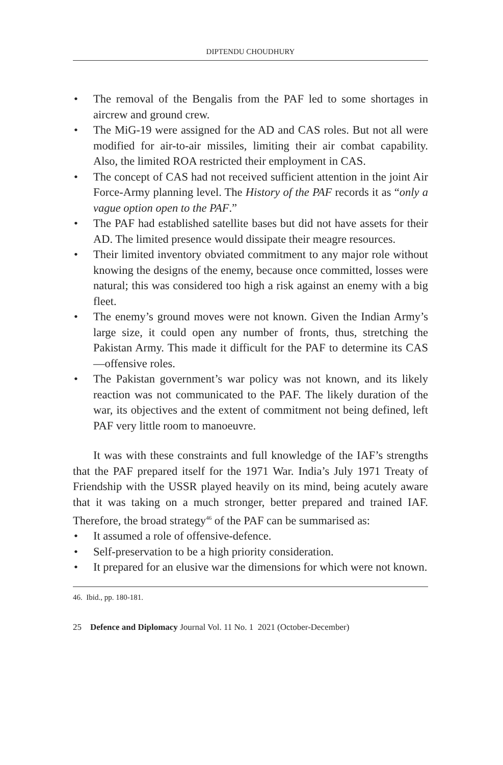DIPTENDU CHOUDHURY
• The removal of the Bengalis from the PAF led to some shortages in aircrew and ground crew.
• The MiG-19 were assigned for the AD and CAS roles. But not all were modified for air-to-air missiles, limiting their air combat capability. Also, the limited ROA restricted their employment in CAS.
• The concept of CAS had not received sufficient attention in the joint Air Force-Army planning level. The History of the PAF records it as “only a vague option open to the PAF.”
• The PAF had established satellite bases but did not have assets for their AD. The limited presence would dissipate their meagre resources.
• Their limited inventory obviated commitment to any major role without knowing the designs of the enemy, because once committed, losses were natural; this was considered too high a risk against an enemy with a big fleet.
• The enemy’s ground moves were not known. Given the Indian Army’s large size, it could open any number of fronts, thus, stretching the Pakistan Army. This made it difficult for the PAF to determine its CAS—offensive roles.
• The Pakistan government’s war policy was not known, and its likely reaction was not communicated to the PAF. The likely duration of the war, its objectives and the extent of commitment not being defined, left PAF very little room to manoeuvre.
It was with these constraints and full knowledge of the IAF’s strengths that the PAF prepared itself for the 1971 War. India’s July 1971 Treaty of Friendship with the USSR played heavily on its mind, being acutely aware that it was taking on a much stronger, better prepared and trained IAF. Therefore, the broad strategy<sup>46</sup> of the PAF can be summarised as:
• It assumed a role of offensive-defence.
• Self-preservation to be a high priority consideration.
• It prepared for an elusive war the dimensions for which were not known.
46. Ibid., pp. 180-181.
25 Defence and Diplomacy Journal Vol. 11 No. 1 2021 (October-December)